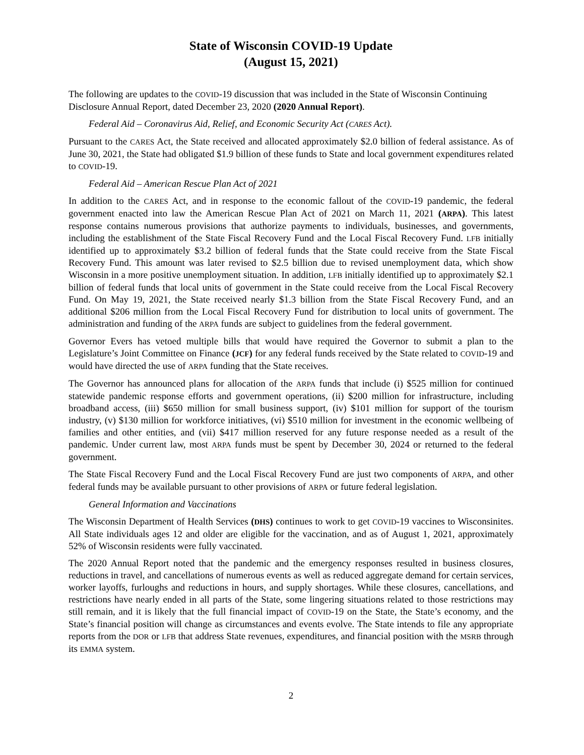State of Wisconsin COVID-19 Update
(August 15, 2021)
The following are updates to the COVID-19 discussion that was included in the State of Wisconsin Continuing Disclosure Annual Report, dated December 23, 2020 (2020 Annual Report).
Federal Aid – Coronavirus Aid, Relief, and Economic Security Act (CARES Act).
Pursuant to the CARES Act, the State received and allocated approximately $2.0 billion of federal assistance. As of June 30, 2021, the State had obligated $1.9 billion of these funds to State and local government expenditures related to COVID-19.
Federal Aid – American Rescue Plan Act of 2021
In addition to the CARES Act, and in response to the economic fallout of the COVID-19 pandemic, the federal government enacted into law the American Rescue Plan Act of 2021 on March 11, 2021 (ARPA). This latest response contains numerous provisions that authorize payments to individuals, businesses, and governments, including the establishment of the State Fiscal Recovery Fund and the Local Fiscal Recovery Fund. LFB initially identified up to approximately $3.2 billion of federal funds that the State could receive from the State Fiscal Recovery Fund. This amount was later revised to $2.5 billion due to revised unemployment data, which show Wisconsin in a more positive unemployment situation. In addition, LFB initially identified up to approximately $2.1 billion of federal funds that local units of government in the State could receive from the Local Fiscal Recovery Fund. On May 19, 2021, the State received nearly $1.3 billion from the State Fiscal Recovery Fund, and an additional $206 million from the Local Fiscal Recovery Fund for distribution to local units of government. The administration and funding of the ARPA funds are subject to guidelines from the federal government.
Governor Evers has vetoed multiple bills that would have required the Governor to submit a plan to the Legislature’s Joint Committee on Finance (JCF) for any federal funds received by the State related to COVID-19 and would have directed the use of ARPA funding that the State receives.
The Governor has announced plans for allocation of the ARPA funds that include (i) $525 million for continued statewide pandemic response efforts and government operations, (ii) $200 million for infrastructure, including broadband access, (iii) $650 million for small business support, (iv) $101 million for support of the tourism industry, (v) $130 million for workforce initiatives, (vi) $510 million for investment in the economic wellbeing of families and other entities, and (vii) $417 million reserved for any future response needed as a result of the pandemic. Under current law, most ARPA funds must be spent by December 30, 2024 or returned to the federal government.
The State Fiscal Recovery Fund and the Local Fiscal Recovery Fund are just two components of ARPA, and other federal funds may be available pursuant to other provisions of ARPA or future federal legislation.
General Information and Vaccinations
The Wisconsin Department of Health Services (DHS) continues to work to get COVID-19 vaccines to Wisconsinites. All State individuals ages 12 and older are eligible for the vaccination, and as of August 1, 2021, approximately 52% of Wisconsin residents were fully vaccinated.
The 2020 Annual Report noted that the pandemic and the emergency responses resulted in business closures, reductions in travel, and cancellations of numerous events as well as reduced aggregate demand for certain services, worker layoffs, furloughs and reductions in hours, and supply shortages. While these closures, cancellations, and restrictions have nearly ended in all parts of the State, some lingering situations related to those restrictions may still remain, and it is likely that the full financial impact of COVID-19 on the State, the State’s economy, and the State’s financial position will change as circumstances and events evolve. The State intends to file any appropriate reports from the DOR or LFB that address State revenues, expenditures, and financial position with the MSRB through its EMMA system.
2